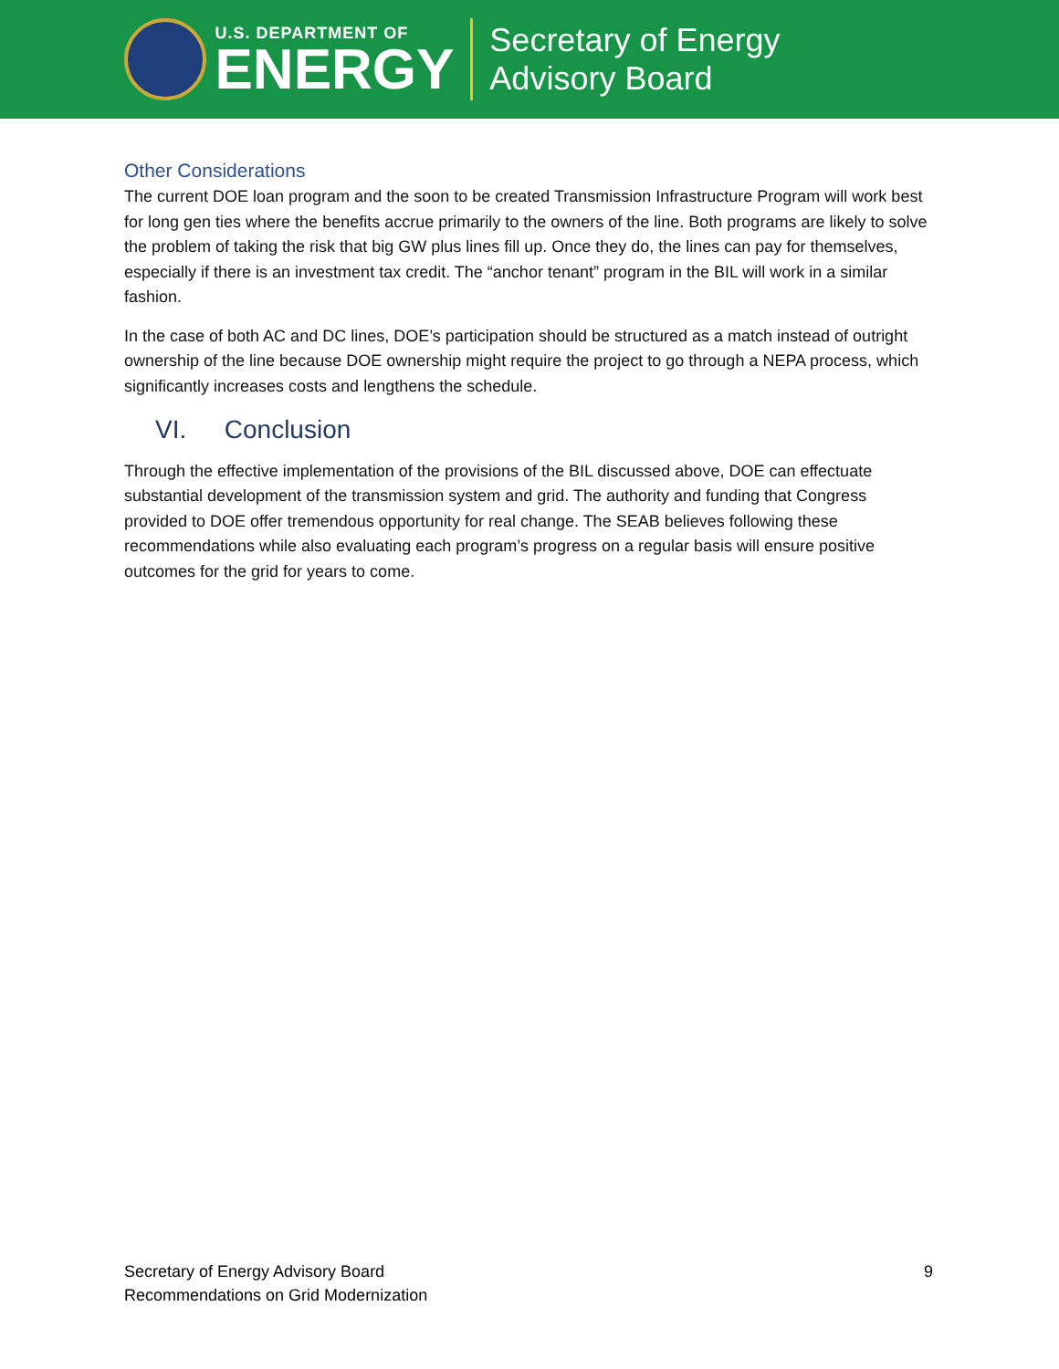U.S. DEPARTMENT OF
ENERGY
Secretary of Energy
Advisory Board
Other Considerations
The current DOE loan program and the soon to be created Transmission Infrastructure Program will work best for long gen ties where the benefits accrue primarily to the owners of the line. Both programs are likely to solve the problem of taking the risk that big GW plus lines fill up. Once they do, the lines can pay for themselves, especially if there is an investment tax credit. The “anchor tenant” program in the BIL will work in a similar fashion.
In the case of both AC and DC lines, DOE’s participation should be structured as a match instead of outright ownership of the line because DOE ownership might require the project to go through a NEPA process, which significantly increases costs and lengthens the schedule.
VI. Conclusion
Through the effective implementation of the provisions of the BIL discussed above, DOE can effectuate substantial development of the transmission system and grid. The authority and funding that Congress provided to DOE offer tremendous opportunity for real change. The SEAB believes following these recommendations while also evaluating each program’s progress on a regular basis will ensure positive outcomes for the grid for years to come.
Secretary of Energy Advisory Board
Recommendations on Grid Modernization
9